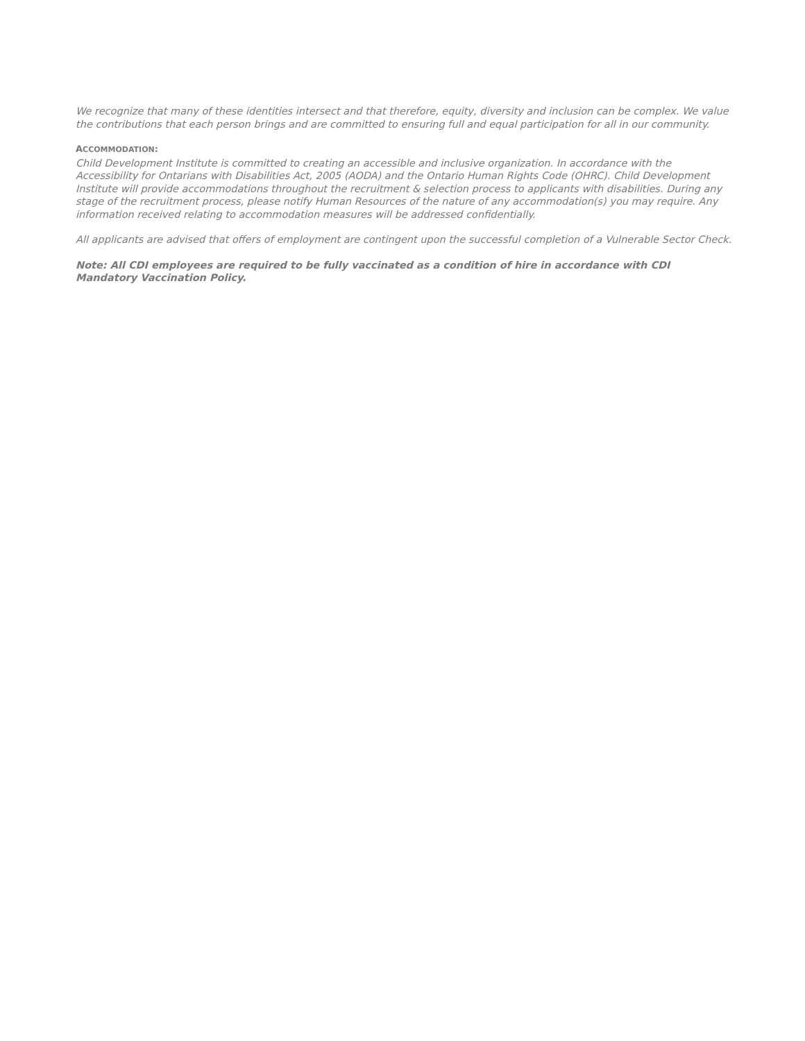We recognize that many of these identities intersect and that therefore, equity, diversity and inclusion can be complex. We value the contributions that each person brings and are committed to ensuring full and equal participation for all in our community.
ACCOMMODATION:
Child Development Institute is committed to creating an accessible and inclusive organization. In accordance with the Accessibility for Ontarians with Disabilities Act, 2005 (AODA) and the Ontario Human Rights Code (OHRC). Child Development Institute will provide accommodations throughout the recruitment & selection process to applicants with disabilities. During any stage of the recruitment process, please notify Human Resources of the nature of any accommodation(s) you may require. Any information received relating to accommodation measures will be addressed confidentially.
All applicants are advised that offers of employment are contingent upon the successful completion of a Vulnerable Sector Check.
Note: All CDI employees are required to be fully vaccinated as a condition of hire in accordance with CDI Mandatory Vaccination Policy.